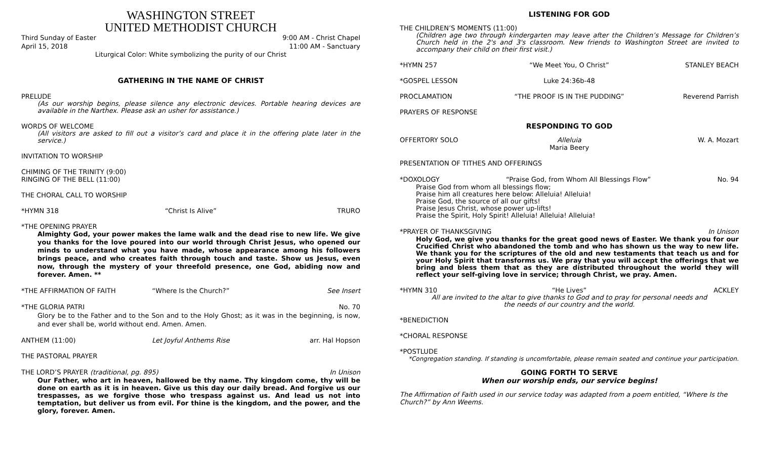WASHINGTON STREET
UNITED METHODIST CHURCH
Third Sunday of Easter
April 15, 2018
9:00 AM - Christ Chapel
11:00 AM - Sanctuary
Liturgical Color: White symbolizing the purity of our Christ
GATHERING IN THE NAME OF CHRIST
PRELUDE
(As our worship begins, please silence any electronic devices. Portable hearing devices are available in the Narthex. Please ask an usher for assistance.)
WORDS OF WELCOME
(All visitors are asked to fill out a visitor’s card and place it in the offering plate later in the service.)
INVITATION TO WORSHIP
CHIMING OF THE TRINITY (9:00)
RINGING OF THE BELL (11:00)
THE CHORAL CALL TO WORSHIP
*HYMN 318
“Christ Is Alive”
TRURO
*THE OPENING PRAYER
Almighty God, your power makes the lame walk and the dead rise to new life. We give you thanks for the love poured into our world through Christ Jesus, who opened our minds to understand what you have made, whose appearance among his followers brings peace, and who creates faith through touch and taste. Show us Jesus, even now, through the mystery of your threefold presence, one God, abiding now and forever. Amen. **
*THE AFFIRMATION OF FAITH
“Where Is the Church?”
See Insert
*THE GLORIA PATRI No. 70
Glory be to the Father and to the Son and to the Holy Ghost; as it was in the beginning, is now, and ever shall be, world without end. Amen. Amen.
ANTHEM (11:00)
Let Joyful Anthems Rise
arr. Hal Hopson
THE PASTORAL PRAYER
THE LORD’S PRAYER (traditional, pg. 895)
In Unison
Our Father, who art in heaven, hallowed be thy name. Thy kingdom come, thy will be done on earth as it is in heaven. Give us this day our daily bread. And forgive us our trespasses, as we forgive those who trespass against us. And lead us not into temptation, but deliver us from evil. For thine is the kingdom, and the power, and the glory, forever. Amen.
LISTENING FOR GOD
THE CHILDREN’S MOMENTS (11:00)
(Children age two through kindergarten may leave after the Children’s Message for Children’s Church held in the 2's and 3's classroom. New friends to Washington Street are invited to accompany their child on their first visit.)
*HYMN 257
“We Meet You, O Christ”
STANLEY BEACH
*GOSPEL LESSON
Luke 24:36b-48
PROCLAMATION
“THE PROOF IS IN THE PUDDING”
Reverend Parrish
PRAYERS OF RESPONSE
RESPONDING TO GOD
OFFERTORY SOLO
Alleluia
Maria Beery
W. A. Mozart
PRESENTATION OF TITHES AND OFFERINGS
*DOXOLOGY “Praise God, from Whom All Blessings Flow”
No. 94
Praise God from whom all blessings flow;
Praise him all creatures here below: Alleluia! Alleluia!
Praise God, the source of all our gifts!
Praise Jesus Christ, whose power up-lifts!
Praise the Spirit, Holy Spirit! Alleluia! Alleluia! Alleluia!
*PRAYER OF THANKSGIVING In Unison
Holy God, we give you thanks for the great good news of Easter. We thank you for our Crucified Christ who abandoned the tomb and who has shown us the way to new life. We thank you for the scriptures of the old and new testaments that teach us and for your Holy Spirit that transforms us. We pray that you will accept the offerings that we bring and bless them that as they are distributed throughout the world they will reflect your self-giving love in service; through Christ, we pray. Amen.
*HYMN 310
“He Lives”
ACKLEY
All are invited to the altar to give thanks to God and to pray for personal needs and
the needs of our country and the world.
*BENEDICTION
*CHORAL RESPONSE
*POSTLUDE
*Congregation standing. If standing is uncomfortable, please remain seated and continue your participation.
GOING FORTH TO SERVE
When our worship ends, our service begins!
The Affirmation of Faith used in our service today was adapted from a poem entitled, “Where Is the Church?” by Ann Weems.